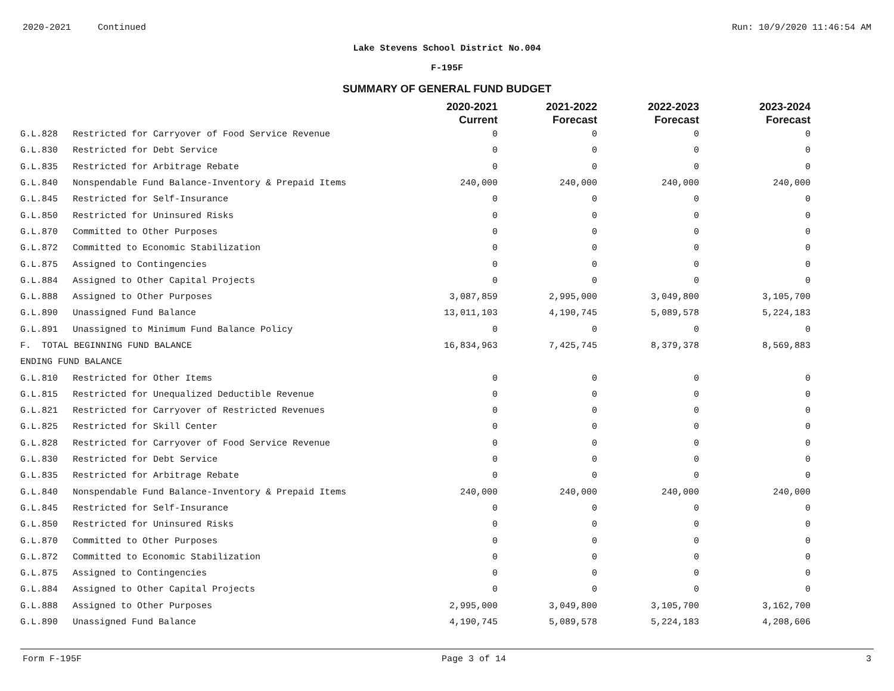2020-2021 Continued Run: 10/9/2020 11:46:54 AM
Lake Stevens School District No.004
F-195F
SUMMARY OF GENERAL FUND BUDGET
| | | 2020-2021 Current | 2021-2022 Forecast | 2022-2023 Forecast | 2023-2024 Forecast |
| --- | --- | --- | --- | --- | --- |
| G.L.828 | Restricted for Carryover of Food Service Revenue | 0 | 0 | 0 | 0 |
| G.L.830 | Restricted for Debt Service | 0 | 0 | 0 | 0 |
| G.L.835 | Restricted for Arbitrage Rebate | 0 | 0 | 0 | 0 |
| G.L.840 | Nonspendable Fund Balance-Inventory & Prepaid Items | 240,000 | 240,000 | 240,000 | 240,000 |
| G.L.845 | Restricted for Self-Insurance | 0 | 0 | 0 | 0 |
| G.L.850 | Restricted for Uninsured Risks | 0 | 0 | 0 | 0 |
| G.L.870 | Committed to Other Purposes | 0 | 0 | 0 | 0 |
| G.L.872 | Committed to Economic Stabilization | 0 | 0 | 0 | 0 |
| G.L.875 | Assigned to Contingencies | 0 | 0 | 0 | 0 |
| G.L.884 | Assigned to Other Capital Projects | 0 | 0 | 0 | 0 |
| G.L.888 | Assigned to Other Purposes | 3,087,859 | 2,995,000 | 3,049,800 | 3,105,700 |
| G.L.890 | Unassigned Fund Balance | 13,011,103 | 4,190,745 | 5,089,578 | 5,224,183 |
| G.L.891 | Unassigned to Minimum Fund Balance Policy | 0 | 0 | 0 | 0 |
| F. TOTAL BEGINNING FUND BALANCE | | 16,834,963 | 7,425,745 | 8,379,378 | 8,569,883 |
| ENDING FUND BALANCE | | | | | |
| G.L.810 | Restricted for Other Items | 0 | 0 | 0 | 0 |
| G.L.815 | Restricted for Unequalized Deductible Revenue | 0 | 0 | 0 | 0 |
| G.L.821 | Restricted for Carryover of Restricted Revenues | 0 | 0 | 0 | 0 |
| G.L.825 | Restricted for Skill Center | 0 | 0 | 0 | 0 |
| G.L.828 | Restricted for Carryover of Food Service Revenue | 0 | 0 | 0 | 0 |
| G.L.830 | Restricted for Debt Service | 0 | 0 | 0 | 0 |
| G.L.835 | Restricted for Arbitrage Rebate | 0 | 0 | 0 | 0 |
| G.L.840 | Nonspendable Fund Balance-Inventory & Prepaid Items | 240,000 | 240,000 | 240,000 | 240,000 |
| G.L.845 | Restricted for Self-Insurance | 0 | 0 | 0 | 0 |
| G.L.850 | Restricted for Uninsured Risks | 0 | 0 | 0 | 0 |
| G.L.870 | Committed to Other Purposes | 0 | 0 | 0 | 0 |
| G.L.872 | Committed to Economic Stabilization | 0 | 0 | 0 | 0 |
| G.L.875 | Assigned to Contingencies | 0 | 0 | 0 | 0 |
| G.L.884 | Assigned to Other Capital Projects | 0 | 0 | 0 | 0 |
| G.L.888 | Assigned to Other Purposes | 2,995,000 | 3,049,800 | 3,105,700 | 3,162,700 |
| G.L.890 | Unassigned Fund Balance | 4,190,745 | 5,089,578 | 5,224,183 | 4,208,606 |
Form F-195F Page 3 of 14 3